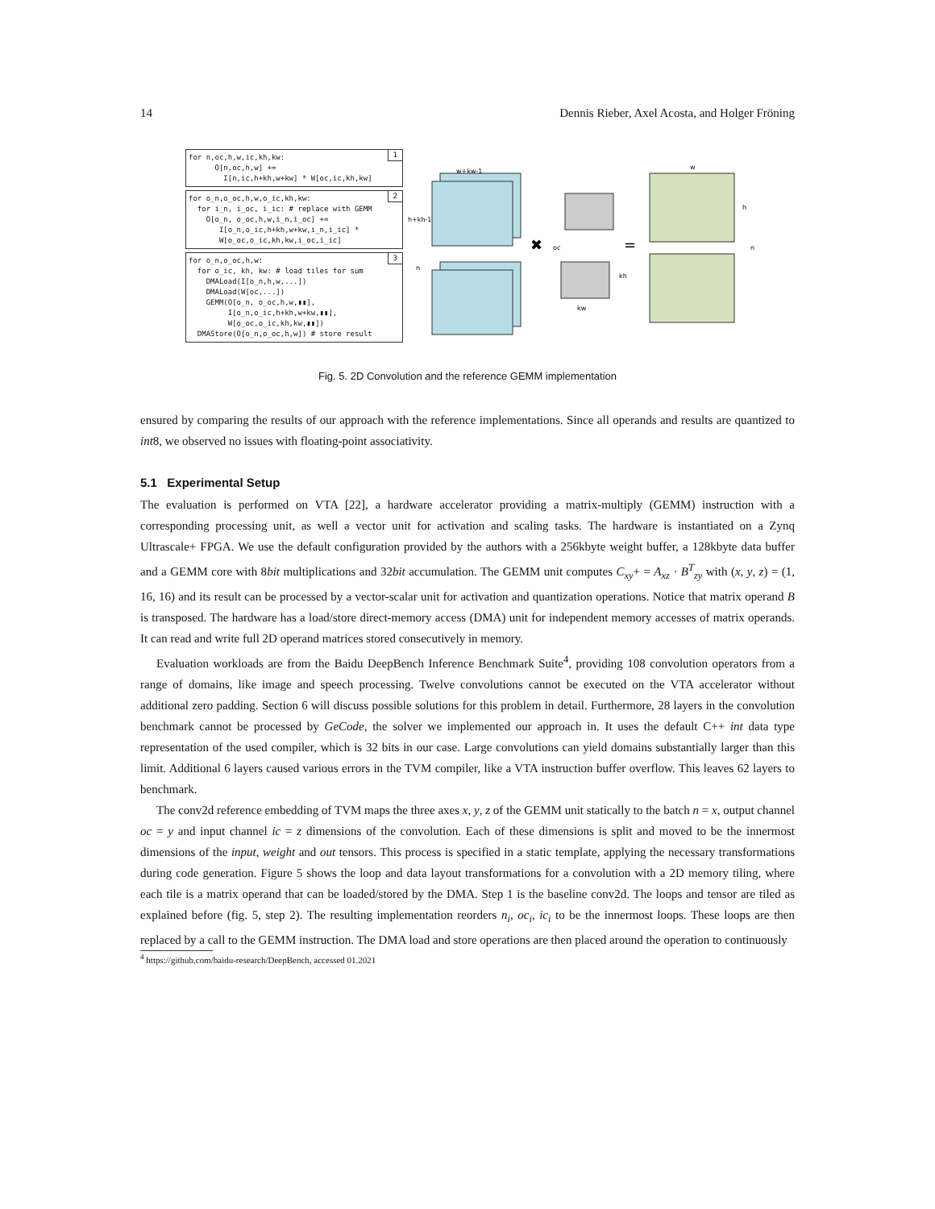14 Dennis Rieber, Axel Acosta, and Holger Fröning
1 for n,oc,h,w,ic,kh,kw: O[n,oc,h,w] += I[n,ic,h+kh,w+kw] * W[oc,ic,kh,kw]
2 for o_n,o_oc,h,w,o_ic,kh,kw: for i_n, i_oc, i_ic: # replace with GEMM O[o_n, o_oc,h,w,i_n,i_oc] += I[o_n,o_ic,h+kh,w+kw,i_n,i_ic] * W[o_oc,o_ic,kh,kw,i_oc,i_ic]
3 for o_n,o_oc,h,w: for o_ic, kh, kw: # load tiles for sum DMALoad(I[o_n,h,w,...]) DMALoad(W[oc,...]) GEMM(O[o_n, o_oc,h,w,▮▮], I[o_n,o_ic,h+kh,w+kw,▮▮], W[o_oc,o_ic,kh,kw,▮▮]) DMAStore(O[o_n,o_oc,h,w]) # store result
w+kw-1
h+kh-1
n
✖
oc
kw
kh
=
w
h
n
Fig. 5. 2D Convolution and the reference GEMM implementation
ensured by comparing the results of our approach with the reference implementations. Since all operands and results are quantized to int8, we observed no issues with floating-point associativity.
5.1 Experimental Setup
The evaluation is performed on VTA [22], a hardware accelerator providing a matrix-multiply (GEMM) instruction with a corresponding processing unit, as well a vector unit for activation and scaling tasks. The hardware is instantiated on a Zynq Ultrascale+ FPGA. We use the default configuration provided by the authors with a 256kbyte weight buffer, a 128kbyte data buffer and a GEMM core with 8bit multiplications and 32bit accumulation. The GEMM unit computes C<sub>xy</sub>+ = A<sub>xz</sub> · B<sup>T</sup><sub>zy</sub> with (x, y, z) = (1, 16, 16) and its result can be processed by a vector-scalar unit for activation and quantization operations. Notice that matrix operand B is transposed. The hardware has a load/store direct-memory access (DMA) unit for independent memory accesses of matrix operands. It can read and write full 2D operand matrices stored consecutively in memory.
Evaluation workloads are from the Baidu DeepBench Inference Benchmark Suite<sup>4</sup>, providing 108 convolution operators from a range of domains, like image and speech processing. Twelve convolutions cannot be executed on the VTA accelerator without additional zero padding. Section 6 will discuss possible solutions for this problem in detail. Furthermore, 28 layers in the convolution benchmark cannot be processed by GeCode, the solver we implemented our approach in. It uses the default C++ int data type representation of the used compiler, which is 32 bits in our case. Large convolutions can yield domains substantially larger than this limit. Additional 6 layers caused various errors in the TVM compiler, like a VTA instruction buffer overflow. This leaves 62 layers to benchmark.
The conv2d reference embedding of TVM maps the three axes x, y, z of the GEMM unit statically to the batch n = x, output channel oc = y and input channel ic = z dimensions of the convolution. Each of these dimensions is split and moved to be the innermost dimensions of the input, weight and out tensors. This process is specified in a static template, applying the necessary transformations during code generation. Figure 5 shows the loop and data layout transformations for a convolution with a 2D memory tiling, where each tile is a matrix operand that can be loaded/stored by the DMA. Step 1 is the baseline conv2d. The loops and tensor are tiled as explained before (fig. 5, step 2). The resulting implementation reorders n<sub>i</sub>, oc<sub>i</sub>, ic<sub>i</sub> to be the innermost loops. These loops are then replaced by a call to the GEMM instruction. The DMA load and store operations are then placed around the operation to continuously
<sup>4</sup> https://github.com/baidu-research/DeepBench, accessed 01.2021